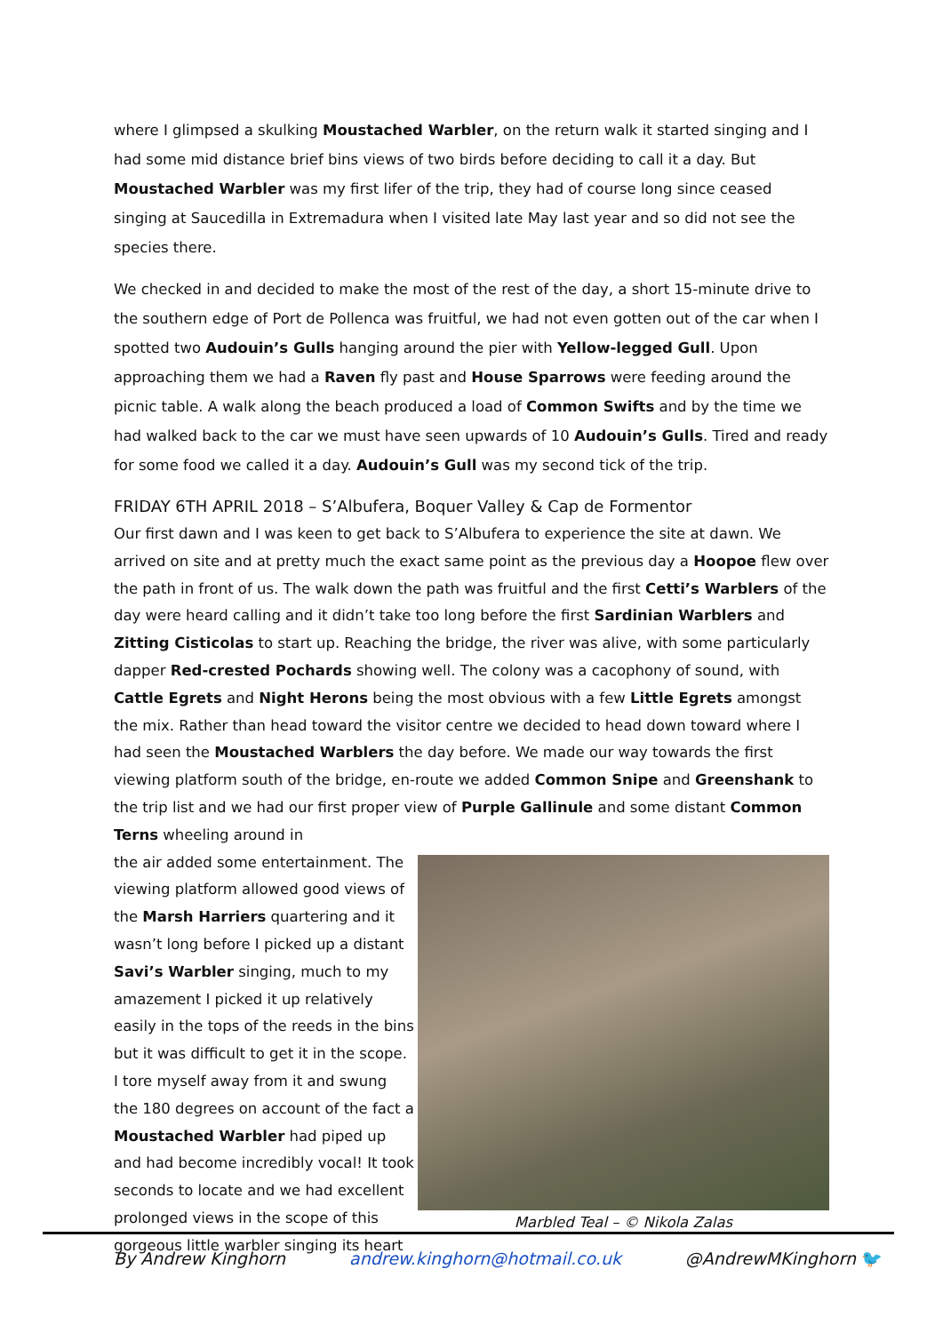where I glimpsed a skulking Moustached Warbler, on the return walk it started singing and I had some mid distance brief bins views of two birds before deciding to call it a day. But Moustached Warbler was my first lifer of the trip, they had of course long since ceased singing at Saucedilla in Extremadura when I visited late May last year and so did not see the species there.
We checked in and decided to make the most of the rest of the day, a short 15-minute drive to the southern edge of Port de Pollenca was fruitful, we had not even gotten out of the car when I spotted two Audouin’s Gulls hanging around the pier with Yellow-legged Gull. Upon approaching them we had a Raven fly past and House Sparrows were feeding around the picnic table. A walk along the beach produced a load of Common Swifts and by the time we had walked back to the car we must have seen upwards of 10 Audouin’s Gulls. Tired and ready for some food we called it a day. Audouin’s Gull was my second tick of the trip.
FRIDAY 6TH APRIL 2018 – S’Albufera, Boquer Valley & Cap de Formentor
Our first dawn and I was keen to get back to S’Albufera to experience the site at dawn. We arrived on site and at pretty much the exact same point as the previous day a Hoopoe flew over the path in front of us. The walk down the path was fruitful and the first Cetti’s Warblers of the day were heard calling and it didn’t take too long before the first Sardinian Warblers and Zitting Cisticolas to start up. Reaching the bridge, the river was alive, with some particularly dapper Red-crested Pochards showing well. The colony was a cacophony of sound, with Cattle Egrets and Night Herons being the most obvious with a few Little Egrets amongst the mix. Rather than head toward the visitor centre we decided to head down toward where I had seen the Moustached Warblers the day before. We made our way towards the first viewing platform south of the bridge, en-route we added Common Snipe and Greenshank to the trip list and we had our first proper view of Purple Gallinule and some distant Common Terns wheeling around in
the air added some entertainment. The viewing platform allowed good views of the Marsh Harriers quartering and it wasn’t long before I picked up a distant Savi’s Warbler singing, much to my amazement I picked it up relatively easily in the tops of the reeds in the bins but it was difficult to get it in the scope. I tore myself away from it and swung the 180 degrees on account of the fact a Moustached Warbler had piped up and had become incredibly vocal! It took seconds to locate and we had excellent prolonged views in the scope of this gorgeous little warbler singing its heart
Marbled Teal – © Nikola Zalas
By Andrew Kinghorn andrew.kinghorn@hotmail.co.uk @AndrewMKinghorn 🐦